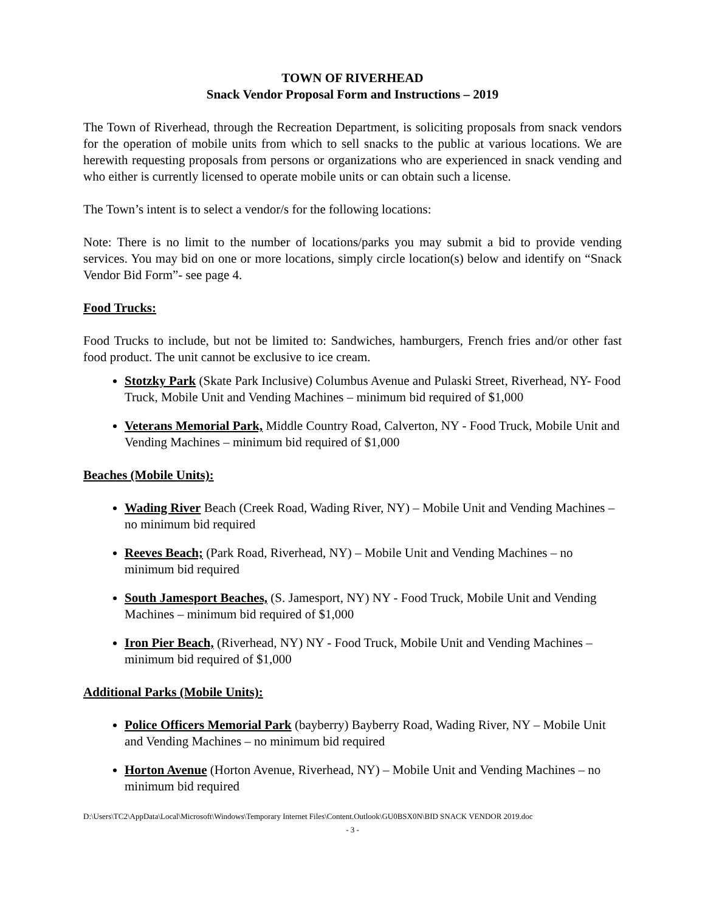TOWN OF RIVERHEAD
Snack Vendor Proposal Form and Instructions – 2019
The Town of Riverhead, through the Recreation Department, is soliciting proposals from snack vendors for the operation of mobile units from which to sell snacks to the public at various locations. We are herewith requesting proposals from persons or organizations who are experienced in snack vending and who either is currently licensed to operate mobile units or can obtain such a license.
The Town’s intent is to select a vendor/s for the following locations:
Note: There is no limit to the number of locations/parks you may submit a bid to provide vending services. You may bid on one or more locations, simply circle location(s) below and identify on “Snack Vendor Bid Form”- see page 4.
Food Trucks:
Food Trucks to include, but not be limited to: Sandwiches, hamburgers, French fries and/or other fast food product. The unit cannot be exclusive to ice cream.
Stotzky Park (Skate Park Inclusive) Columbus Avenue and Pulaski Street, Riverhead, NY- Food Truck, Mobile Unit and Vending Machines – minimum bid required of $1,000
Veterans Memorial Park, Middle Country Road, Calverton, NY - Food Truck, Mobile Unit and Vending Machines – minimum bid required of $1,000
Beaches (Mobile Units):
Wading River Beach (Creek Road, Wading River, NY) – Mobile Unit and Vending Machines – no minimum bid required
Reeves Beach; (Park Road, Riverhead, NY) – Mobile Unit and Vending Machines – no minimum bid required
South Jamesport Beaches, (S. Jamesport, NY) NY - Food Truck, Mobile Unit and Vending Machines – minimum bid required of $1,000
Iron Pier Beach, (Riverhead, NY) NY - Food Truck, Mobile Unit and Vending Machines – minimum bid required of $1,000
Additional Parks (Mobile Units):
Police Officers Memorial Park (bayberry) Bayberry Road, Wading River, NY – Mobile Unit and Vending Machines – no minimum bid required
Horton Avenue (Horton Avenue, Riverhead, NY) – Mobile Unit and Vending Machines – no minimum bid required
D:\Users\TC2\AppData\Local\Microsoft\Windows\Temporary Internet Files\Content.Outlook\GU0BSX0N\BID SNACK VENDOR 2019.doc
- 3 -